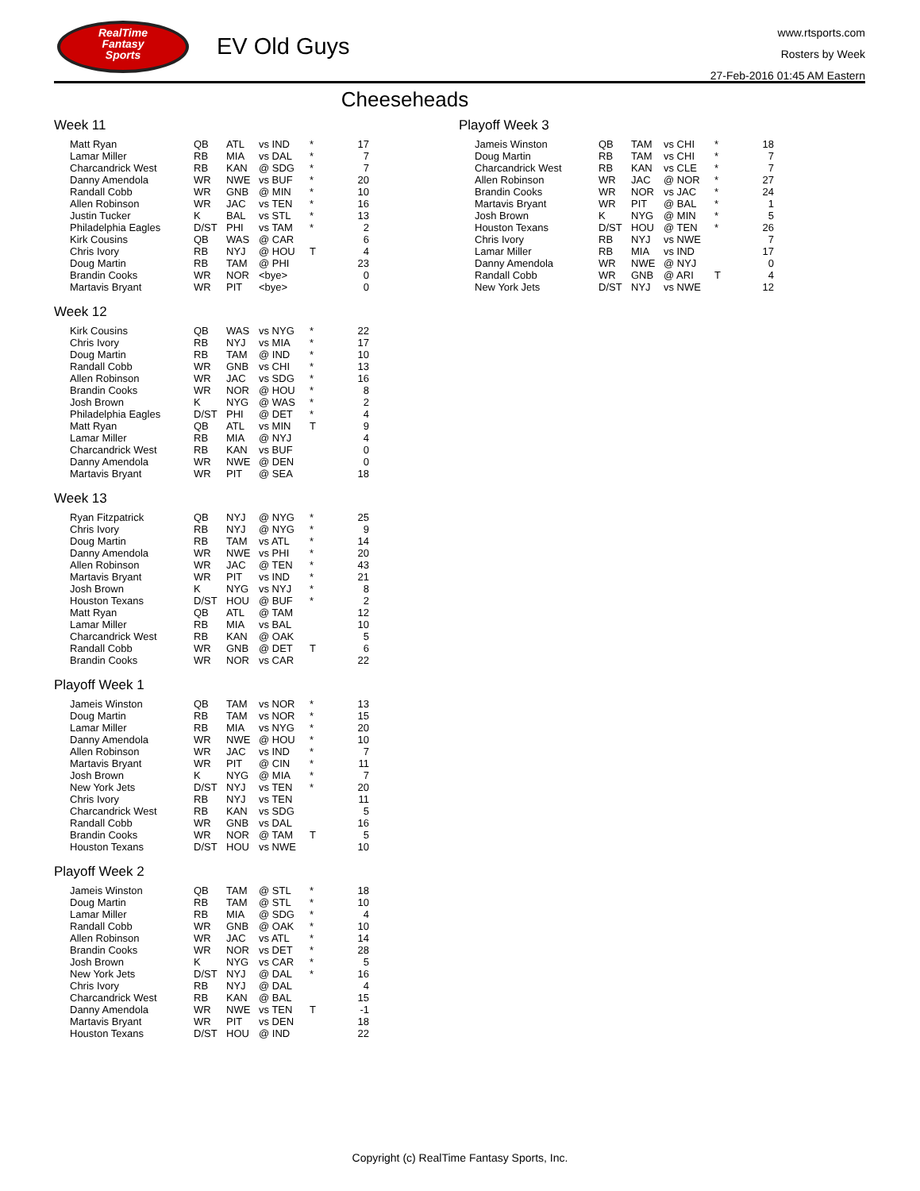RealTime
Fantasy
Sports
EV Old Guys
www.rtsports.com
Rosters by Week
27-Feb-2016 01:45 AM Eastern
Cheeseheads
Week 11
| Matt Ryan | QB | ATL | vs IND | * | 17 |
| Lamar Miller | RB | MIA | vs DAL | * | 7 |
| Charcandrick West | RB | KAN | @ SDG | * | 7 |
| Danny Amendola | WR | NWE | vs BUF | * | 20 |
| Randall Cobb | WR | GNB | @ MIN | * | 10 |
| Allen Robinson | WR | JAC | vs TEN | * | 16 |
| Justin Tucker | K | BAL | vs STL | * | 13 |
| Philadelphia Eagles | D/ST | PHI | vs TAM | * | 2 |
| Kirk Cousins | QB | WAS | @ CAR | | 6 |
| Chris Ivory | RB | NYJ | @ HOU | T | 4 |
| Doug Martin | RB | TAM | @ PHI | | 23 |
| Brandin Cooks | WR | NOR | <bye> | | 0 |
| Martavis Bryant | WR | PIT | <bye> | | 0 |
Week 12
| Kirk Cousins | QB | WAS | vs NYG | * | 22 |
| Chris Ivory | RB | NYJ | vs MIA | * | 17 |
| Doug Martin | RB | TAM | @ IND | * | 10 |
| Randall Cobb | WR | GNB | vs CHI | * | 13 |
| Allen Robinson | WR | JAC | vs SDG | * | 16 |
| Brandin Cooks | WR | NOR | @ HOU | * | 8 |
| Josh Brown | K | NYG | @ WAS | * | 2 |
| Philadelphia Eagles | D/ST | PHI | @ DET | * | 4 |
| Matt Ryan | QB | ATL | vs MIN | T | 9 |
| Lamar Miller | RB | MIA | @ NYJ | | 4 |
| Charcandrick West | RB | KAN | vs BUF | | 0 |
| Danny Amendola | WR | NWE | @ DEN | | 0 |
| Martavis Bryant | WR | PIT | @ SEA | | 18 |
Week 13
| Ryan Fitzpatrick | QB | NYJ | @ NYG | * | 25 |
| Chris Ivory | RB | NYJ | @ NYG | * | 9 |
| Doug Martin | RB | TAM | vs ATL | * | 14 |
| Danny Amendola | WR | NWE | vs PHI | * | 20 |
| Allen Robinson | WR | JAC | @ TEN | * | 43 |
| Martavis Bryant | WR | PIT | vs IND | * | 21 |
| Josh Brown | K | NYG | vs NYJ | * | 8 |
| Houston Texans | D/ST | HOU | @ BUF | * | 2 |
| Matt Ryan | QB | ATL | @ TAM | | 12 |
| Lamar Miller | RB | MIA | vs BAL | | 10 |
| Charcandrick West | RB | KAN | @ OAK | | 5 |
| Randall Cobb | WR | GNB | @ DET | T | 6 |
| Brandin Cooks | WR | NOR | vs CAR | | 22 |
Playoff Week 1
| Jameis Winston | QB | TAM | vs NOR | * | 13 |
| Doug Martin | RB | TAM | vs NOR | * | 15 |
| Lamar Miller | RB | MIA | vs NYG | * | 20 |
| Danny Amendola | WR | NWE | @ HOU | * | 10 |
| Allen Robinson | WR | JAC | vs IND | * | 7 |
| Martavis Bryant | WR | PIT | @ CIN | * | 11 |
| Josh Brown | K | NYG | @ MIA | * | 7 |
| New York Jets | D/ST | NYJ | vs TEN | * | 20 |
| Chris Ivory | RB | NYJ | vs TEN | | 11 |
| Charcandrick West | RB | KAN | vs SDG | | 5 |
| Randall Cobb | WR | GNB | vs DAL | | 16 |
| Brandin Cooks | WR | NOR | @ TAM | T | 5 |
| Houston Texans | D/ST | HOU | vs NWE | | 10 |
Playoff Week 2
| Jameis Winston | QB | TAM | @ STL | * | 18 |
| Doug Martin | RB | TAM | @ STL | * | 10 |
| Lamar Miller | RB | MIA | @ SDG | * | 4 |
| Randall Cobb | WR | GNB | @ OAK | * | 10 |
| Allen Robinson | WR | JAC | vs ATL | * | 14 |
| Brandin Cooks | WR | NOR | vs DET | * | 28 |
| Josh Brown | K | NYG | vs CAR | * | 5 |
| New York Jets | D/ST | NYJ | @ DAL | * | 16 |
| Chris Ivory | RB | NYJ | @ DAL | | 4 |
| Charcandrick West | RB | KAN | @ BAL | | 15 |
| Danny Amendola | WR | NWE | vs TEN | T | -1 |
| Martavis Bryant | WR | PIT | vs DEN | | 18 |
| Houston Texans | D/ST | HOU | @ IND | | 22 |
Playoff Week 3
| Jameis Winston | QB | TAM | vs CHI | * | 18 |
| Doug Martin | RB | TAM | vs CHI | * | 7 |
| Charcandrick West | RB | KAN | vs CLE | * | 7 |
| Allen Robinson | WR | JAC | @ NOR | * | 27 |
| Brandin Cooks | WR | NOR | vs JAC | * | 24 |
| Martavis Bryant | WR | PIT | @ BAL | * | 1 |
| Josh Brown | K | NYG | @ MIN | * | 5 |
| Houston Texans | D/ST | HOU | @ TEN | * | 26 |
| Chris Ivory | RB | NYJ | vs NWE | | 7 |
| Lamar Miller | RB | MIA | vs IND | | 17 |
| Danny Amendola | WR | NWE | @ NYJ | | 0 |
| Randall Cobb | WR | GNB | @ ARI | T | 4 |
| New York Jets | D/ST | NYJ | vs NWE | | 12 |
Copyright (c) RealTime Fantasy Sports, Inc.